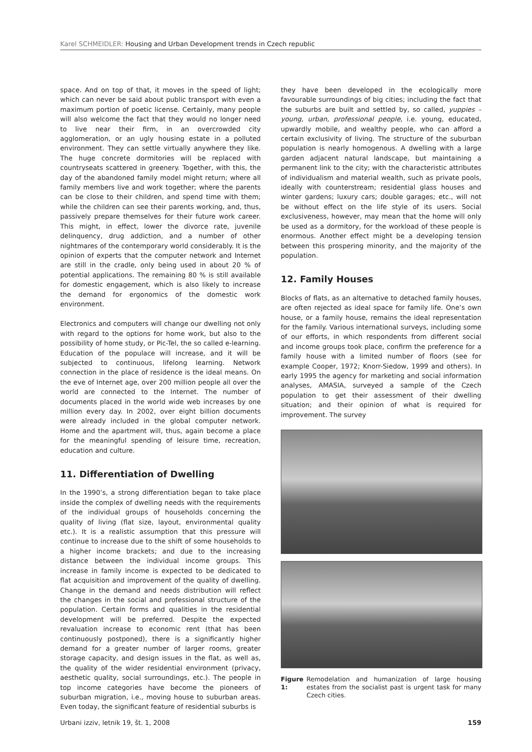Karel SCHMEIDLER: Housing and Urban Development trends in Czech republic
space. And on top of that, it moves in the speed of light; which can never be said about public transport with even a maximum portion of poetic license. Certainly, many people will also welcome the fact that they would no longer need to live near their firm, in an overcrowded city agglomeration, or an ugly housing estate in a polluted environment. They can settle virtually anywhere they like. The huge concrete dormitories will be replaced with countryseats scattered in greenery. Together, with this, the day of the abandoned family model might return; where all family members live and work together; where the parents can be close to their children, and spend time with them; while the children can see their parents working, and, thus, passively prepare themselves for their future work career. This might, in effect, lower the divorce rate, juvenile delinquency, drug addiction, and a number of other nightmares of the contemporary world considerably. It is the opinion of experts that the computer network and Internet are still in the cradle, only being used in about 20 % of potential applications. The remaining 80 % is still available for domestic engagement, which is also likely to increase the demand for ergonomics of the domestic work environment.
Electronics and computers will change our dwelling not only with regard to the options for home work, but also to the possibility of home study, or Pic-Tel, the so called e-learning. Education of the populace will increase, and it will be subjected to continuous, lifelong learning. Network connection in the place of residence is the ideal means. On the eve of Internet age, over 200 million people all over the world are connected to the Internet. The number of documents placed in the world wide web increases by one million every day. In 2002, over eight billion documents were already included in the global computer network. Home and the apartment will, thus, again become a place for the meaningful spending of leisure time, recreation, education and culture.
11. Differentiation of Dwelling
In the 1990’s, a strong differentiation began to take place inside the complex of dwelling needs with the requirements of the individual groups of households concerning the quality of living (flat size, layout, environmental quality etc.). It is a realistic assumption that this pressure will continue to increase due to the shift of some households to a higher income brackets; and due to the increasing distance between the individual income groups. This increase in family income is expected to be dedicated to flat acquisition and improvement of the quality of dwelling. Change in the demand and needs distribution will reflect the changes in the social and professional structure of the population. Certain forms and qualities in the residential development will be preferred. Despite the expected revaluation increase to economic rent (that has been continuously postponed), there is a significantly higher demand for a greater number of larger rooms, greater storage capacity, and design issues in the flat, as well as, the quality of the wider residential environment (privacy, aesthetic quality, social surroundings, etc.). The people in top income categories have become the pioneers of suburban migration, i.e., moving house to suburban areas. Even today, the significant feature of residential suburbs is
they have been developed in the ecologically more favourable surroundings of big cities; including the fact that the suburbs are built and settled by, so called, yuppies – young, urban, professional people, i.e. young, educated, upwardly mobile, and wealthy people, who can afford a certain exclusivity of living. The structure of the suburban population is nearly homogenous. A dwelling with a large garden adjacent natural landscape, but maintaining a permanent link to the city; with the characteristic attributes of individualism and material wealth, such as private pools, ideally with counterstream; residential glass houses and winter gardens; luxury cars; double garages; etc., will not be without effect on the life style of its users. Social exclusiveness, however, may mean that the home will only be used as a dormitory, for the workload of these people is enormous. Another effect might be a developing tension between this prospering minority, and the majority of the population.
12. Family Houses
Blocks of flats, as an alternative to detached family houses, are often rejected as ideal space for family life. One’s own house, or a family house, remains the ideal representation for the family. Various international surveys, including some of our efforts, in which respondents from different social and income groups took place, confirm the preference for a family house with a limited number of floors (see for example Cooper, 1972; Knorr-Siedow, 1999 and others). In early 1995 the agency for marketing and social information analyses, AMASIA, surveyed a sample of the Czech population to get their assessment of their dwelling situation; and their opinion of what is required for improvement. The survey
Figure 1: Remodelation and humanization of large housing estates from the socialist past is urgent task for many Czech cities.
Urbani izziv, letnik 19, št. 1, 2008 159